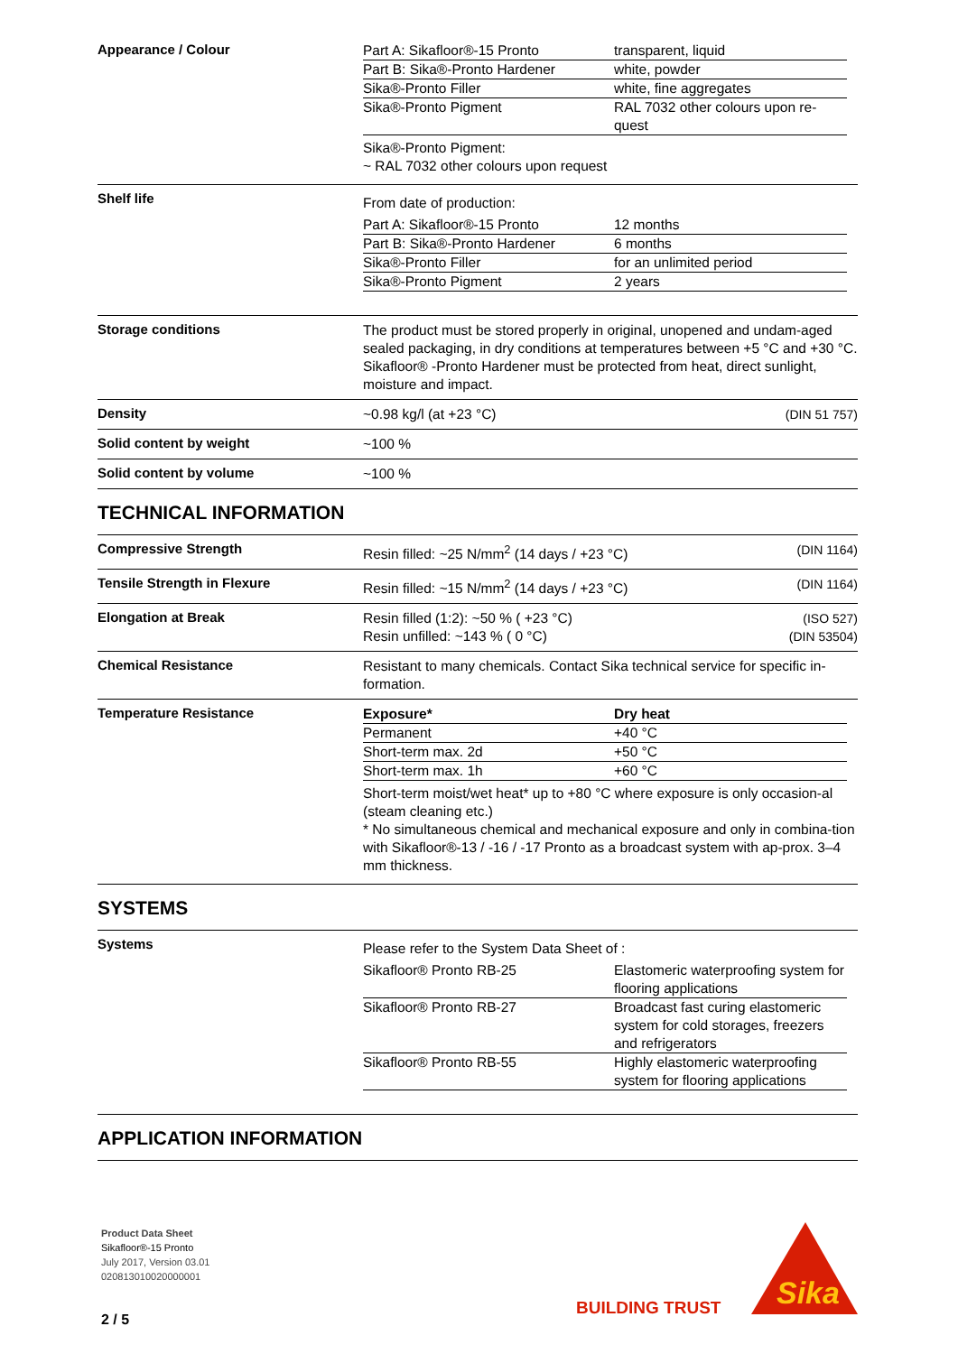Appearance / Colour
| Part A: Sikafloor®-15 Pronto | transparent, liquid |
| Part B: Sika®-Pronto Hardener | white, powder |
| Sika®-Pronto Filler | white, fine aggregates |
| Sika®-Pronto Pigment | RAL 7032 other colours upon re-quest |
Sika®-Pronto Pigment:
~ RAL 7032 other colours upon request
Shelf life
From date of production:
| Part A: Sikafloor®-15 Pronto | 12 months |
| Part B: Sika®-Pronto Hardener | 6 months |
| Sika®-Pronto Filler | for an unlimited period |
| Sika®-Pronto Pigment | 2 years |
Storage conditions
The product must be stored properly in original, unopened and undam-aged sealed packaging, in dry conditions at temperatures between +5 °C and +30 °C.
Sikafloor® -Pronto Hardener must be protected from heat, direct sunlight, moisture and impact.
Density
~0.98 kg/l (at +23 °C) (DIN 51 757)
Solid content by weight
~100 %
Solid content by volume
~100 %
TECHNICAL INFORMATION
Compressive Strength
Resin filled: ~25 N/mm<sup>2</sup> (14 days / +23 °C) (DIN 1164)
Tensile Strength in Flexure
Resin filled: ~15 N/mm<sup>2</sup> (14 days / +23 °C) (DIN 1164)
Elongation at Break
Resin filled (1:2): ~50 % ( +23 °C) (ISO 527)
Resin unfilled: ~143 % ( 0 °C) (DIN 53504)
Chemical Resistance
Resistant to many chemicals. Contact Sika technical service for specific in-formation.
Temperature Resistance
| Exposure* | Dry heat |
| --- | --- |
| Permanent | +40 °C |
| Short-term max. 2d | +50 °C |
| Short-term max. 1h | +60 °C |
Short-term moist/wet heat* up to +80 °C where exposure is only occasion-al (steam cleaning etc.)
* No simultaneous chemical and mechanical exposure and only in combina-tion with Sikafloor®-13 / -16 / -17 Pronto as a broadcast system with ap-prox. 3–4 mm thickness.
SYSTEMS
Systems
Please refer to the System Data Sheet of :
| Sikafloor® Pronto RB-25 | Elastomeric waterproofing system for flooring applications |
| Sikafloor® Pronto RB-27 | Broadcast fast curing elastomeric system for cold storages, freezers and refrigerators |
| Sikafloor® Pronto RB-55 | Highly elastomeric waterproofing system for flooring applications |
APPLICATION INFORMATION
Product Data Sheet
Sikafloor®-15 Pronto
July 2017, Version 03.01
020813010020000001
2 / 5
BUILDING TRUST
Sika